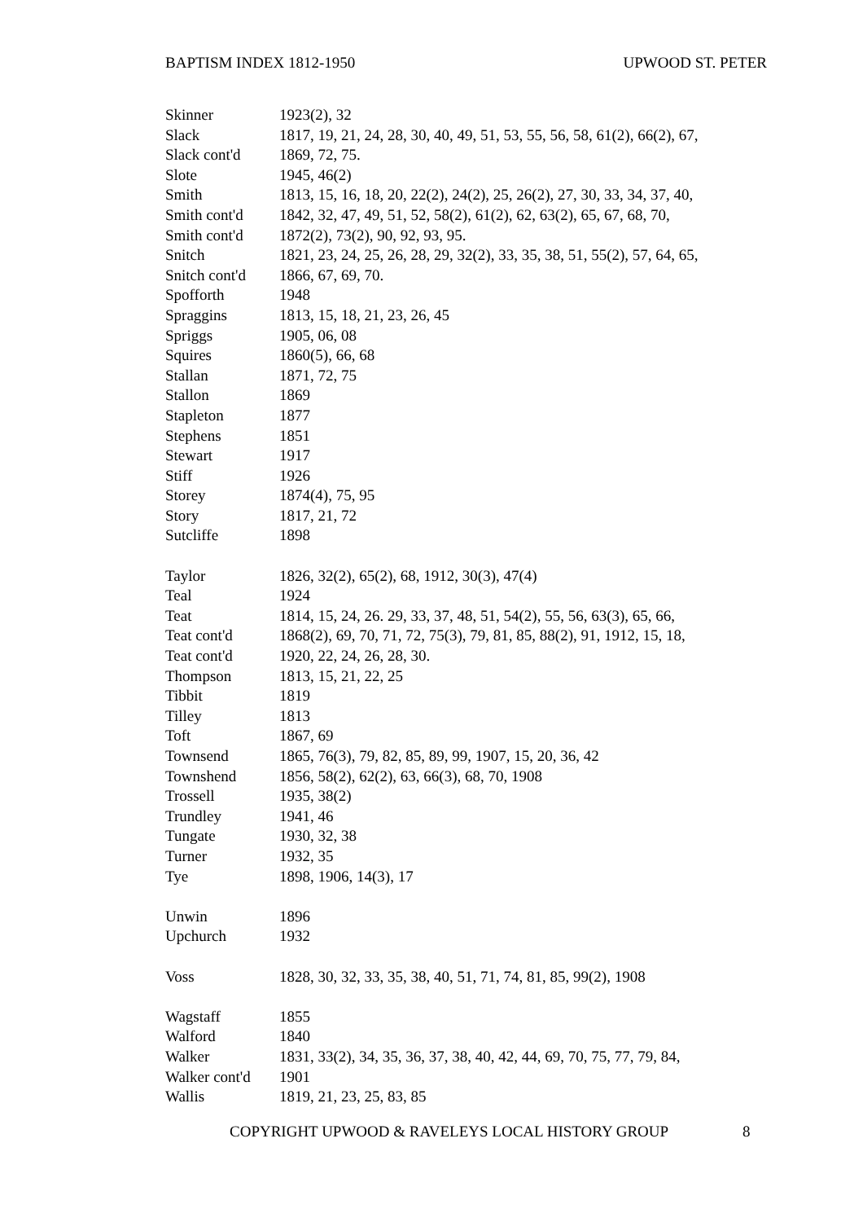BAPTISM INDEX 1812-1950 UPWOOD ST. PETER
| Skinner | 1923(2), 32 |
| Slack | 1817, 19, 21, 24, 28, 30, 40, 49, 51, 53, 55, 56, 58, 61(2), 66(2), 67, |
| Slack cont'd | 1869, 72, 75. |
| Slote | 1945, 46(2) |
| Smith | 1813, 15, 16, 18, 20, 22(2), 24(2), 25, 26(2), 27, 30, 33, 34, 37, 40, |
| Smith cont'd | 1842, 32, 47, 49, 51, 52, 58(2), 61(2), 62, 63(2), 65, 67, 68, 70, |
| Smith cont'd | 1872(2), 73(2), 90, 92, 93, 95. |
| Snitch | 1821, 23, 24, 25, 26, 28, 29, 32(2), 33, 35, 38, 51, 55(2), 57, 64, 65, |
| Snitch cont'd | 1866, 67, 69, 70. |
| Spofforth | 1948 |
| Spraggins | 1813, 15, 18, 21, 23, 26, 45 |
| Spriggs | 1905, 06, 08 |
| Squires | 1860(5), 66, 68 |
| Stallan | 1871, 72, 75 |
| Stallon | 1869 |
| Stapleton | 1877 |
| Stephens | 1851 |
| Stewart | 1917 |
| Stiff | 1926 |
| Storey | 1874(4), 75, 95 |
| Story | 1817, 21, 72 |
| Sutcliffe | 1898 |
| Taylor | 1826, 32(2), 65(2), 68, 1912, 30(3), 47(4) |
| Teal | 1924 |
| Teat | 1814, 15, 24, 26. 29, 33, 37, 48, 51, 54(2), 55, 56, 63(3), 65, 66, |
| Teat cont'd | 1868(2), 69, 70, 71, 72, 75(3), 79, 81, 85, 88(2), 91, 1912, 15, 18, |
| Teat cont'd | 1920, 22, 24, 26, 28, 30. |
| Thompson | 1813, 15, 21, 22, 25 |
| Tibbit | 1819 |
| Tilley | 1813 |
| Toft | 1867, 69 |
| Townsend | 1865, 76(3), 79, 82, 85, 89, 99, 1907, 15, 20, 36, 42 |
| Townshend | 1856, 58(2), 62(2), 63, 66(3), 68, 70, 1908 |
| Trossell | 1935, 38(2) |
| Trundley | 1941, 46 |
| Tungate | 1930, 32, 38 |
| Turner | 1932, 35 |
| Tye | 1898, 1906, 14(3), 17 |
| Unwin | 1896 |
| Upchurch | 1932 |
| Voss | 1828, 30, 32, 33, 35, 38, 40, 51, 71, 74, 81, 85, 99(2), 1908 |
| Wagstaff | 1855 |
| Walford | 1840 |
| Walker | 1831, 33(2), 34, 35, 36, 37, 38, 40, 42, 44, 69, 70, 75, 77, 79, 84, |
| Walker cont'd | 1901 |
| Wallis | 1819, 21, 23, 25, 83, 85 |
COPYRIGHT UPWOOD & RAVELEYS LOCAL HISTORY GROUP 8